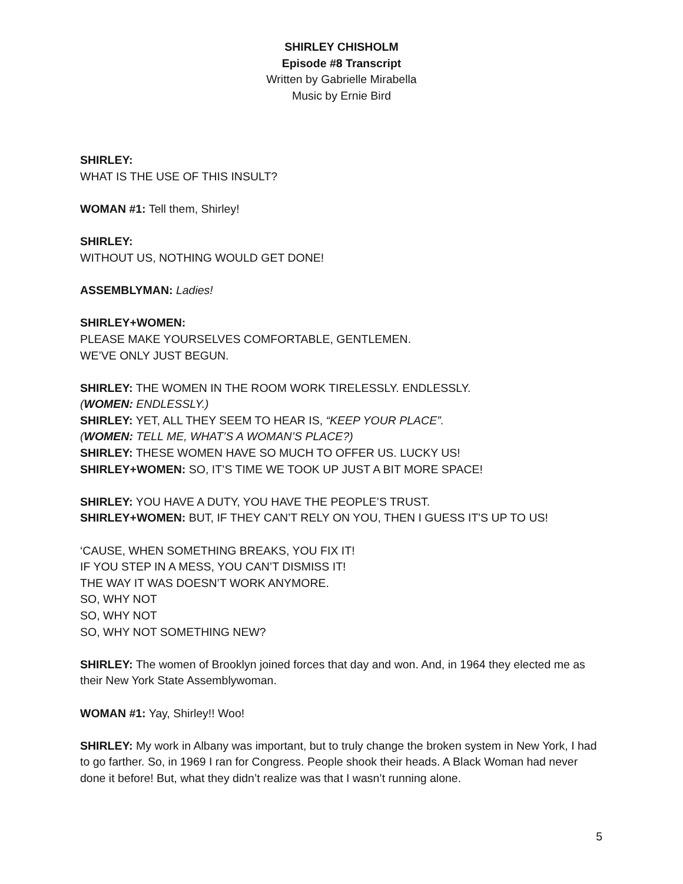SHIRLEY CHISHOLM
Episode #8 Transcript
Written by Gabrielle Mirabella
Music by Ernie Bird
SHIRLEY:
WHAT IS THE USE OF THIS INSULT?
WOMAN #1: Tell them, Shirley!
SHIRLEY:
WITHOUT US, NOTHING WOULD GET DONE!
ASSEMBLYMAN: Ladies!
SHIRLEY+WOMEN:
PLEASE MAKE YOURSELVES COMFORTABLE, GENTLEMEN.
WE’VE ONLY JUST BEGUN.
SHIRLEY: THE WOMEN IN THE ROOM WORK TIRELESSLY. ENDLESSLY.
(WOMEN: ENDLESSLY.)
SHIRLEY: YET, ALL THEY SEEM TO HEAR IS, “KEEP YOUR PLACE”.
(WOMEN: TELL ME, WHAT’S A WOMAN’S PLACE?)
SHIRLEY: THESE WOMEN HAVE SO MUCH TO OFFER US. LUCKY US!
SHIRLEY+WOMEN: SO, IT’S TIME WE TOOK UP JUST A BIT MORE SPACE!
SHIRLEY: YOU HAVE A DUTY, YOU HAVE THE PEOPLE’S TRUST.
SHIRLEY+WOMEN: BUT, IF THEY CAN’T RELY ON YOU, THEN I GUESS IT'S UP TO US!
‘CAUSE, WHEN SOMETHING BREAKS, YOU FIX IT!
IF YOU STEP IN A MESS, YOU CAN’T DISMISS IT!
THE WAY IT WAS DOESN’T WORK ANYMORE.
SO, WHY NOT
SO, WHY NOT
SO, WHY NOT SOMETHING NEW?
SHIRLEY: The women of Brooklyn joined forces that day and won. And, in 1964 they elected me as their New York State Assemblywoman.
WOMAN #1: Yay, Shirley!! Woo!
SHIRLEY: My work in Albany was important, but to truly change the broken system in New York, I had to go farther. So, in 1969 I ran for Congress. People shook their heads. A Black Woman had never done it before! But, what they didn’t realize was that I wasn’t running alone.
5